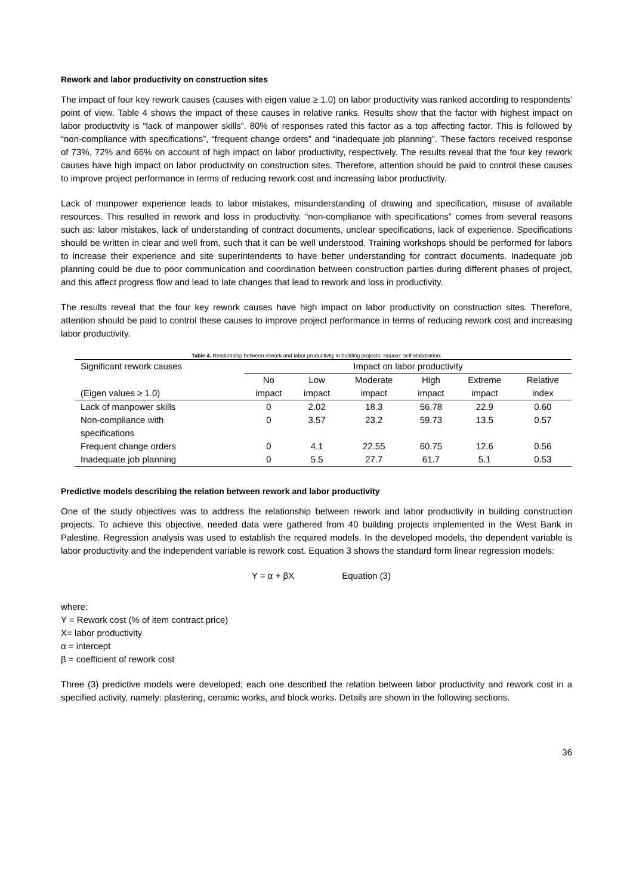Rework and labor productivity on construction sites
The impact of four key rework causes (causes with eigen value ≥ 1.0) on labor productivity was ranked according to respondents’ point of view. Table 4 shows the impact of these causes in relative ranks. Results show that the factor with highest impact on labor productivity is “lack of manpower skills”. 80% of responses rated this factor as a top affecting factor. This is followed by “non-compliance with specifications”, “frequent change orders” and “inadequate job planning”. These factors received response of 73%, 72% and 66% on account of high impact on labor productivity, respectively. The results reveal that the four key rework causes have high impact on labor productivity on construction sites. Therefore, attention should be paid to control these causes to improve project performance in terms of reducing rework cost and increasing labor productivity.
Lack of manpower experience leads to labor mistakes, misunderstanding of drawing and specification, misuse of available resources. This resulted in rework and loss in productivity. “non-compliance with specifications” comes from several reasons such as: labor mistakes, lack of understanding of contract documents, unclear specifications, lack of experience. Specifications should be written in clear and well from, such that it can be well understood. Training workshops should be performed for labors to increase their experience and site superintendents to have better understanding for contract documents. Inadequate job planning could be due to poor communication and coordination between construction parties during different phases of project, and this affect progress flow and lead to late changes that lead to rework and loss in productivity.
The results reveal that the four key rework causes have high impact on labor productivity on construction sites. Therefore, attention should be paid to control these causes to improve project performance in terms of reducing rework cost and increasing labor productivity.
Table 4. Relationship between rework and labor productivity in building projects. Source: self-elaboration.
| Significant rework causes | Impact on labor productivity | | | | | |
| --- | --- | --- | --- | --- | --- | --- |
| (Eigen values ≥ 1.0) | No impact | Low impact | Moderate impact | High impact | Extreme impact | Relative index |
| Lack of manpower skills | 0 | 2.02 | 18.3 | 56.78 | 22.9 | 0.60 |
| Non-compliance with specifications | 0 | 3.57 | 23.2 | 59.73 | 13.5 | 0.57 |
| Frequent change orders | 0 | 4.1 | 22.55 | 60.75 | 12.6 | 0.56 |
| Inadequate job planning | 0 | 5.5 | 27.7 | 61.7 | 5.1 | 0.53 |
Predictive models describing the relation between rework and labor productivity
One of the study objectives was to address the relationship between rework and labor productivity in building construction projects. To achieve this objective, needed data were gathered from 40 building projects implemented in the West Bank in Palestine. Regression analysis was used to establish the required models. In the developed models, the dependent variable is labor productivity and the independent variable is rework cost. Equation 3 shows the standard form linear regression models:
Y = α + βX Equation (3)
where:
Y = Rework cost (% of item contract price)
X= labor productivity
α = intercept
β = coefficient of rework cost
Three (3) predictive models were developed; each one described the relation between labor productivity and rework cost in a specified activity, namely: plastering, ceramic works, and block works. Details are shown in the following sections.
36